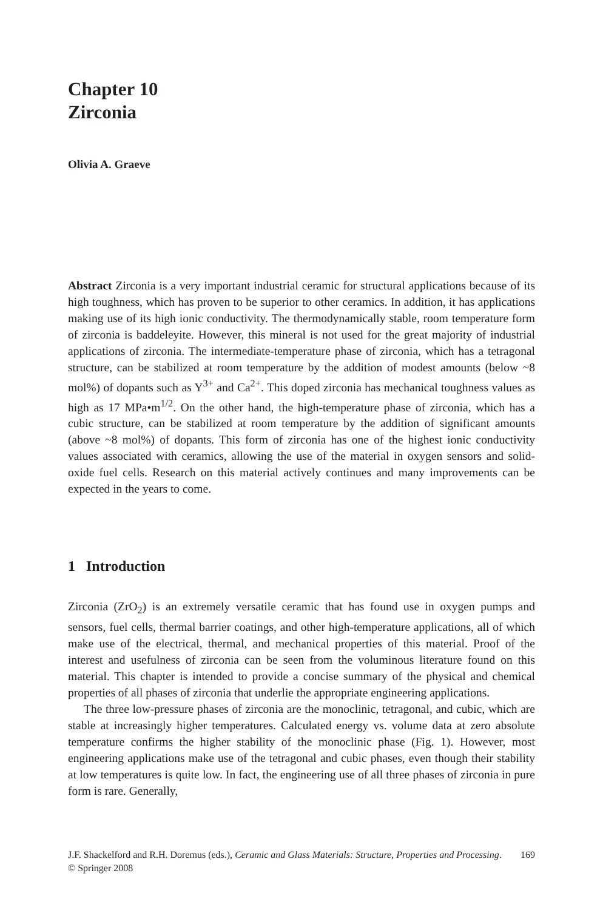Chapter 10
Zirconia
Olivia A. Graeve
Abstract Zirconia is a very important industrial ceramic for structural applications because of its high toughness, which has proven to be superior to other ceramics. In addition, it has applications making use of its high ionic conductivity. The thermodynamically stable, room temperature form of zirconia is baddeleyite. However, this mineral is not used for the great majority of industrial applications of zirconia. The intermediate-temperature phase of zirconia, which has a tetragonal structure, can be stabilized at room temperature by the addition of modest amounts (below ~8 mol%) of dopants such as Y<sup>3+</sup> and Ca<sup>2+</sup>. This doped zirconia has mechanical toughness values as high as 17 MPa•m<sup>1/2</sup>. On the other hand, the high-temperature phase of zirconia, which has a cubic structure, can be stabilized at room temperature by the addition of significant amounts (above ~8 mol%) of dopants. This form of zirconia has one of the highest ionic conductivity values associated with ceramics, allowing the use of the material in oxygen sensors and solid-oxide fuel cells. Research on this material actively continues and many improvements can be expected in the years to come.
1 Introduction
Zirconia (ZrO<sub>2</sub>) is an extremely versatile ceramic that has found use in oxygen pumps and sensors, fuel cells, thermal barrier coatings, and other high-temperature applications, all of which make use of the electrical, thermal, and mechanical properties of this material. Proof of the interest and usefulness of zirconia can be seen from the voluminous literature found on this material. This chapter is intended to provide a concise summary of the physical and chemical properties of all phases of zirconia that underlie the appropriate engineering applications.
The three low-pressure phases of zirconia are the monoclinic, tetragonal, and cubic, which are stable at increasingly higher temperatures. Calculated energy vs. volume data at zero absolute temperature confirms the higher stability of the monoclinic phase (Fig. 1). However, most engineering applications make use of the tetragonal and cubic phases, even though their stability at low temperatures is quite low. In fact, the engineering use of all three phases of zirconia in pure form is rare. Generally,
J.F. Shackelford and R.H. Doremus (eds.), Ceramic and Glass Materials: Structure, Properties and Processing.
© Springer 2008
169